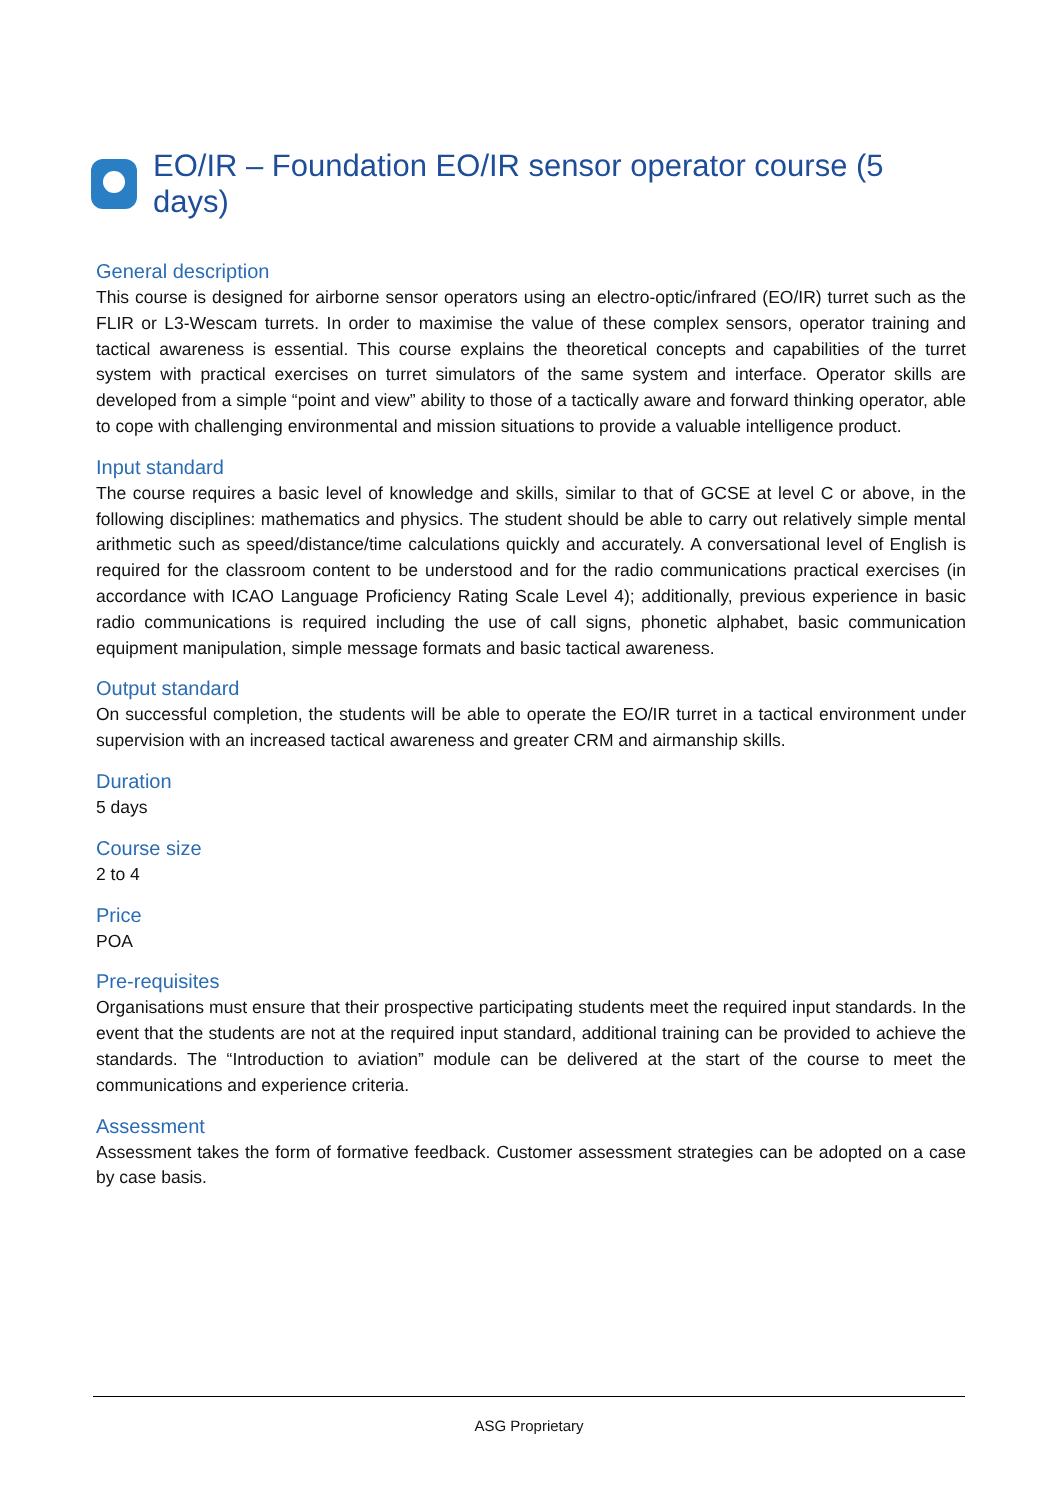EO/IR – Foundation EO/IR sensor operator course (5 days)
General description
This course is designed for airborne sensor operators using an electro-optic/infrared (EO/IR) turret such as the FLIR or L3-Wescam turrets. In order to maximise the value of these complex sensors, operator training and tactical awareness is essential. This course explains the theoretical concepts and capabilities of the turret system with practical exercises on turret simulators of the same system and interface. Operator skills are developed from a simple “point and view” ability to those of a tactically aware and forward thinking operator, able to cope with challenging environmental and mission situations to provide a valuable intelligence product.
Input standard
The course requires a basic level of knowledge and skills, similar to that of GCSE at level C or above, in the following disciplines: mathematics and physics. The student should be able to carry out relatively simple mental arithmetic such as speed/distance/time calculations quickly and accurately. A conversational level of English is required for the classroom content to be understood and for the radio communications practical exercises (in accordance with ICAO Language Proficiency Rating Scale Level 4); additionally, previous experience in basic radio communications is required including the use of call signs, phonetic alphabet, basic communication equipment manipulation, simple message formats and basic tactical awareness.
Output standard
On successful completion, the students will be able to operate the EO/IR turret in a tactical environment under supervision with an increased tactical awareness and greater CRM and airmanship skills.
Duration
5 days
Course size
2 to 4
Price
POA
Pre-requisites
Organisations must ensure that their prospective participating students meet the required input standards. In the event that the students are not at the required input standard, additional training can be provided to achieve the standards. The “Introduction to aviation” module can be delivered at the start of the course to meet the communications and experience criteria.
Assessment
Assessment takes the form of formative feedback. Customer assessment strategies can be adopted on a case by case basis.
ASG Proprietary